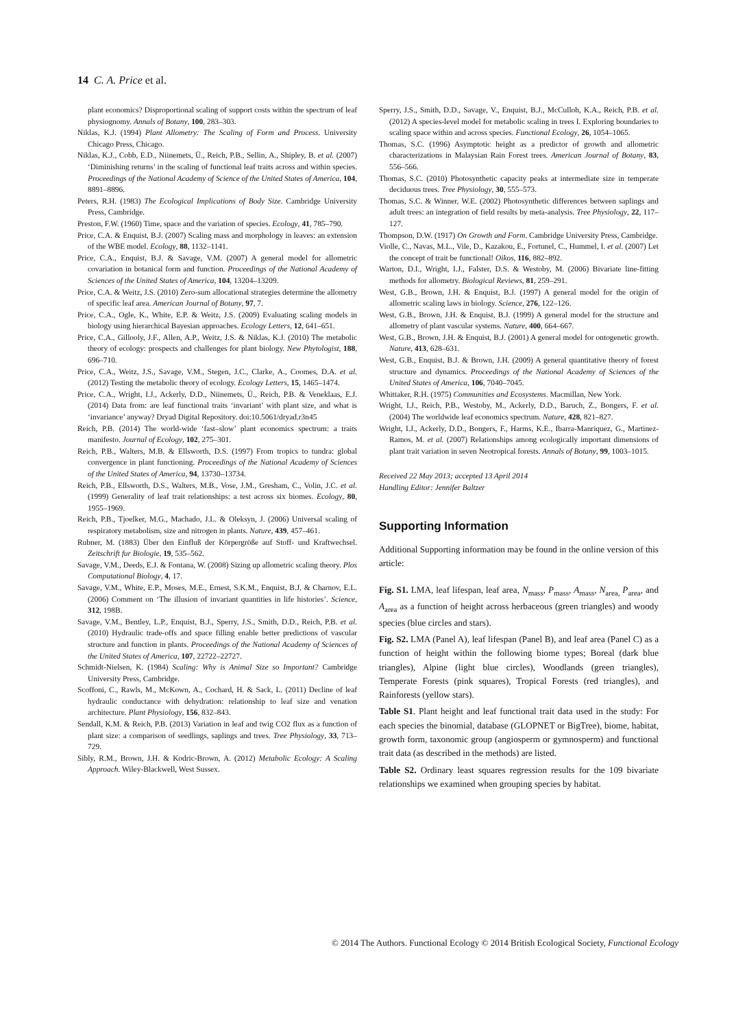14 C. A. Price et al.
plant economics? Disproportional scaling of support costs within the spectrum of leaf physiognomy. Annals of Botany, 100, 283–303.
Niklas, K.J. (1994) Plant Allometry: The Scaling of Form and Process. University Chicago Press, Chicago.
Niklas, K.J., Cobb, E.D., Niinemets, Ü., Reich, P.B., Sellin, A., Shipley, B. et al. (2007) ‘Diminishing returns’ in the scaling of functional leaf traits across and within species. Proceedings of the National Academy of Science of the United States of America, 104, 8891–8896.
Peters, R.H. (1983) The Ecological Implications of Body Size. Cambridge University Press, Cambridge.
Preston, F.W. (1960) Time, space and the variation of species. Ecology, 41, 785–790.
Price, C.A. & Enquist, B.J. (2007) Scaling mass and morphology in leaves: an extension of the WBE model. Ecology, 88, 1132–1141.
Price, C.A., Enquist, B.J. & Savage, V.M. (2007) A general model for allometric covariation in botanical form and function. Proceedings of the National Academy of Sciences of the United States of America, 104, 13204–13209.
Price, C.A. & Weitz, J.S. (2010) Zero-sum allocational strategies determine the allometry of specific leaf area. American Journal of Botany, 97, 7.
Price, C.A., Ogle, K., White, E.P. & Weitz, J.S. (2009) Evaluating scaling models in biology using hierarchical Bayesian approaches. Ecology Letters, 12, 641–651.
Price, C.A., Gillooly, J.F., Allen, A.P., Weitz, J.S. & Niklas, K.J. (2010) The metabolic theory of ecology: prospects and challenges for plant biology. New Phytologist, 188, 696–710.
Price, C.A., Weitz, J.S., Savage, V.M., Stegen, J.C., Clarke, A., Coomes, D.A. et al. (2012) Testing the metabolic theory of ecology. Ecology Letters, 15, 1465–1474.
Price, C.A., Wright, I.J., Ackerly, D.D., Niinemets, Ü., Reich, P.B. & Veneklaas, E.J. (2014) Data from: are leaf functional traits ‘invariant’ with plant size, and what is ‘invariance’ anyway? Dryad Digital Repository. doi:10.5061/dryad.r3n45
Reich, P.B. (2014) The world-wide ‘fast–slow’ plant economics spectrum: a traits manifesto. Journal of Ecology, 102, 275–301.
Reich, P.B., Walters, M.B. & Ellsworth, D.S. (1997) From tropics to tundra: global convergence in plant functioning. Proceedings of the National Academy of Sciences of the United States of America, 94, 13730–13734.
Reich, P.B., Ellsworth, D.S., Walters, M.B., Vose, J.M., Gresham, C., Volin, J.C. et al. (1999) Generality of leaf trait relationships: a test across six biomes. Ecology, 80, 1955–1969.
Reich, P.B., Tjoelker, M.G., Machado, J.L. & Oleksyn, J. (2006) Universal scaling of respiratory metabolism, size and nitrogen in plants. Nature, 439, 457–461.
Rubner, M. (1883) Über den Einfluß der Körpergröße auf Stoff- und Kraftwechsel. Zeitschrift fur Biologie, 19, 535–562.
Savage, V.M., Deeds, E.J. & Fontana, W. (2008) Sizing up allometric scaling theory. Plos Computational Biology, 4, 17.
Savage, V.M., White, E.P., Moses, M.E., Ernest, S.K.M., Enquist, B.J. & Charnov, E.L. (2006) Comment on ‘The illusion of invariant quantities in life histories’. Science, 312, 198B.
Savage, V.M., Bentley, L.P., Enquist, B.J., Sperry, J.S., Smith, D.D., Reich, P.B. et al. (2010) Hydraulic trade-offs and space filling enable better predictions of vascular structure and function in plants. Proceedings of the National Academy of Sciences of the United States of America, 107, 22722–22727.
Schmidt-Nielsen, K. (1984) Scaling: Why is Animal Size so Important? Cambridge University Press, Cambridge.
Scoffoni, C., Rawls, M., McKown, A., Cochard, H. & Sack, L. (2011) Decline of leaf hydraulic conductance with dehydration: relationship to leaf size and venation architecture. Plant Physiology, 156, 832–843.
Sendall, K.M. & Reich, P.B. (2013) Variation in leaf and twig CO2 flux as a function of plant size: a comparison of seedlings, saplings and trees. Tree Physiology, 33, 713–729.
Sibly, R.M., Brown, J.H. & Kodric-Brown, A. (2012) Metabolic Ecology: A Scaling Approach. Wiley-Blackwell, West Sussex.
Sperry, J.S., Smith, D.D., Savage, V., Enquist, B.J., McCulloh, K.A., Reich, P.B. et al. (2012) A species-level model for metabolic scaling in trees I. Exploring boundaries to scaling space within and across species. Functional Ecology, 26, 1054–1065.
Thomas, S.C. (1996) Asymptotic height as a predictor of growth and allometric characterizations in Malaysian Rain Forest trees. American Journal of Botany, 83, 556–566.
Thomas, S.C. (2010) Photosynthetic capacity peaks at intermediate size in temperate deciduous trees. Tree Physiology, 30, 555–573.
Thomas, S.C. & Winner, W.E. (2002) Photosynthetic differences between saplings and adult trees: an integration of field results by meta-analysis. Tree Physiology, 22, 117–127.
Thompson, D.W. (1917) On Growth and Form. Cambridge University Press, Cambridge.
Violle, C., Navas, M.L., Vile, D., Kazakou, E., Fortunel, C., Hummel, I. et al. (2007) Let the concept of trait be functional! Oikos, 116, 882–892.
Warton, D.I., Wright, I.J., Falster, D.S. & Westoby, M. (2006) Bivariate line-fitting methods for allometry. Biological Reviews, 81, 259–291.
West, G.B., Brown, J.H. & Enquist, B.J. (1997) A general model for the origin of allometric scaling laws in biology. Science, 276, 122–126.
West, G.B., Brown, J.H. & Enquist, B.J. (1999) A general model for the structure and allometry of plant vascular systems. Nature, 400, 664–667.
West, G.B., Brown, J.H. & Enquist, B.J. (2001) A general model for ontogenetic growth. Nature, 413, 628–631.
West, G.B., Enquist, B.J. & Brown, J.H. (2009) A general quantitative theory of forest structure and dynamics. Proceedings of the National Academy of Sciences of the United States of America, 106, 7040–7045.
Whittaker, R.H. (1975) Communities and Ecosystems. Macmillan, New York.
Wright, I.J., Reich, P.B., Westoby, M., Ackerly, D.D., Baruch, Z., Bongers, F. et al. (2004) The worldwide leaf economics spectrum. Nature, 428, 821–827.
Wright, I.J., Ackerly, D.D., Bongers, F., Harms, K.E., Ibarra-Manriquez, G., Martinez-Ramos, M. et al. (2007) Relationships among ecologically important dimensions of plant trait variation in seven Neotropical forests. Annals of Botany, 99, 1003–1015.
Received 22 May 2013; accepted 13 April 2014
Handling Editor: Jennifer Baltzer
Supporting Information
Additional Supporting information may be found in the online version of this article:
Fig. S1. LMA, leaf lifespan, leaf area, N<sub>mass</sub>, P<sub>mass</sub>, A<sub>mass</sub>, N<sub>area,</sub> P<sub>area</sub>, and A<sub>area</sub> as a function of height across herbaceous (green triangles) and woody species (blue circles and stars).
Fig. S2. LMA (Panel A), leaf lifespan (Panel B), and leaf area (Panel C) as a function of height within the following biome types; Boreal (dark blue triangles), Alpine (light blue circles), Woodlands (green triangles), Temperate Forests (pink squares), Tropical Forests (red triangles), and Rainforests (yellow stars).
Table S1. Plant height and leaf functional trait data used in the study: For each species the binomial, database (GLOPNET or BigTree), biome, habitat, growth form, taxonomic group (angiosperm or gymnosperm) and functional trait data (as described in the methods) are listed.
Table S2. Ordinary least squares regression results for the 109 bivariate relationships we examined when grouping species by habitat.
© 2014 The Authors. Functional Ecology © 2014 British Ecological Society, Functional Ecology